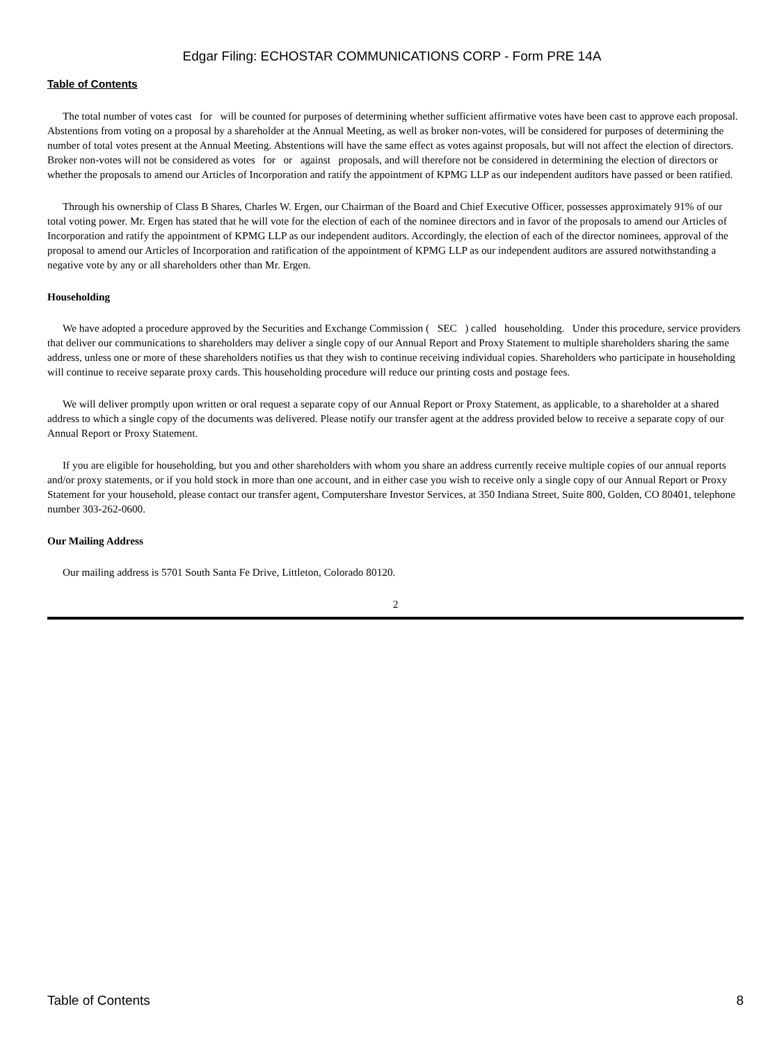Edgar Filing: ECHOSTAR COMMUNICATIONS CORP - Form PRE 14A
Table of Contents
The total number of votes cast for will be counted for purposes of determining whether sufficient affirmative votes have been cast to approve each proposal. Abstentions from voting on a proposal by a shareholder at the Annual Meeting, as well as broker non-votes, will be considered for purposes of determining the number of total votes present at the Annual Meeting. Abstentions will have the same effect as votes against proposals, but will not affect the election of directors. Broker non-votes will not be considered as votes for or against proposals, and will therefore not be considered in determining the election of directors or whether the proposals to amend our Articles of Incorporation and ratify the appointment of KPMG LLP as our independent auditors have passed or been ratified.
Through his ownership of Class B Shares, Charles W. Ergen, our Chairman of the Board and Chief Executive Officer, possesses approximately 91% of our total voting power. Mr. Ergen has stated that he will vote for the election of each of the nominee directors and in favor of the proposals to amend our Articles of Incorporation and ratify the appointment of KPMG LLP as our independent auditors. Accordingly, the election of each of the director nominees, approval of the proposal to amend our Articles of Incorporation and ratification of the appointment of KPMG LLP as our independent auditors are assured notwithstanding a negative vote by any or all shareholders other than Mr. Ergen.
Householding
We have adopted a procedure approved by the Securities and Exchange Commission ( SEC ) called householding. Under this procedure, service providers that deliver our communications to shareholders may deliver a single copy of our Annual Report and Proxy Statement to multiple shareholders sharing the same address, unless one or more of these shareholders notifies us that they wish to continue receiving individual copies. Shareholders who participate in householding will continue to receive separate proxy cards. This householding procedure will reduce our printing costs and postage fees.
We will deliver promptly upon written or oral request a separate copy of our Annual Report or Proxy Statement, as applicable, to a shareholder at a shared address to which a single copy of the documents was delivered. Please notify our transfer agent at the address provided below to receive a separate copy of our Annual Report or Proxy Statement.
If you are eligible for householding, but you and other shareholders with whom you share an address currently receive multiple copies of our annual reports and/or proxy statements, or if you hold stock in more than one account, and in either case you wish to receive only a single copy of our Annual Report or Proxy Statement for your household, please contact our transfer agent, Computershare Investor Services, at 350 Indiana Street, Suite 800, Golden, CO 80401, telephone number 303-262-0600.
Our Mailing Address
Our mailing address is 5701 South Santa Fe Drive, Littleton, Colorado 80120.
2
Table of Contents 8